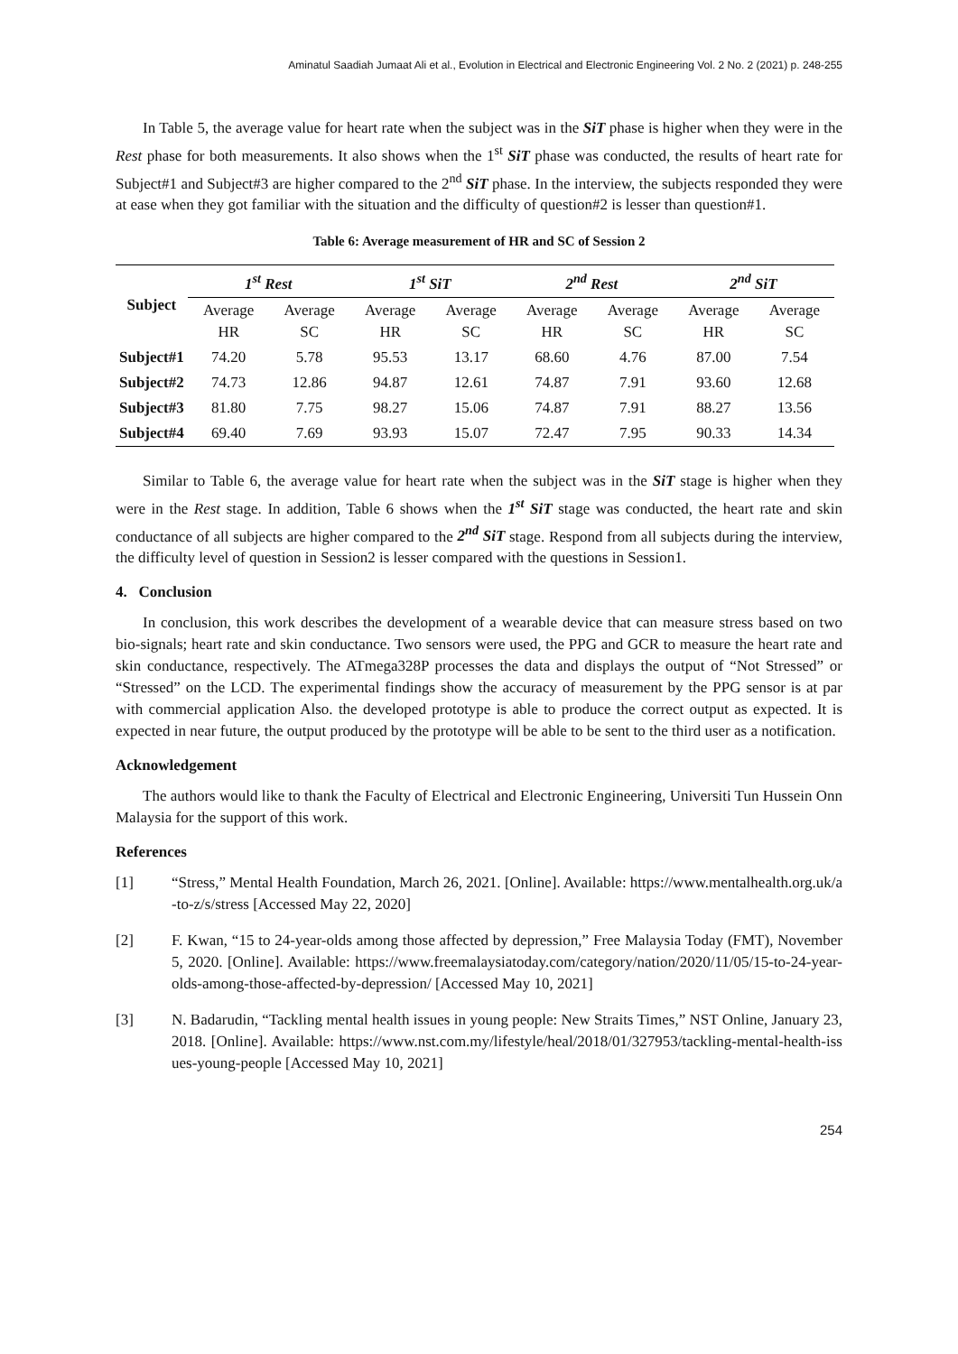Aminatul Saadiah Jumaat Ali et al., Evolution in Electrical and Electronic Engineering Vol. 2 No. 2 (2021) p. 248-255
In Table 5, the average value for heart rate when the subject was in the SiT phase is higher when they were in the Rest phase for both measurements. It also shows when the 1<sup>st</sup> SiT phase was conducted, the results of heart rate for Subject#1 and Subject#3 are higher compared to the 2<sup>nd</sup> SiT phase. In the interview, the subjects responded they were at ease when they got familiar with the situation and the difficulty of question#2 is lesser than question#1.
Table 6: Average measurement of HR and SC of Session 2
| Subject | 1<sup>st</sup> Rest | | 1<sup>st</sup> SiT | | 2<sup>nd</sup> Rest | | 2<sup>nd</sup> SiT | |
| --- | --- | --- | --- | --- | --- | --- | --- | --- |
| | Average HR | Average SC | Average HR | Average SC | Average HR | Average SC | Average HR | Average SC |
| Subject#1 | 74.20 | 5.78 | 95.53 | 13.17 | 68.60 | 4.76 | 87.00 | 7.54 |
| Subject#2 | 74.73 | 12.86 | 94.87 | 12.61 | 74.87 | 7.91 | 93.60 | 12.68 |
| Subject#3 | 81.80 | 7.75 | 98.27 | 15.06 | 74.87 | 7.91 | 88.27 | 13.56 |
| Subject#4 | 69.40 | 7.69 | 93.93 | 15.07 | 72.47 | 7.95 | 90.33 | 14.34 |
Similar to Table 6, the average value for heart rate when the subject was in the SiT stage is higher when they were in the Rest stage. In addition, Table 6 shows when the 1<sup>st</sup> SiT stage was conducted, the heart rate and skin conductance of all subjects are higher compared to the 2<sup>nd</sup> SiT stage. Respond from all subjects during the interview, the difficulty level of question in Session2 is lesser compared with the questions in Session1.
4. Conclusion
In conclusion, this work describes the development of a wearable device that can measure stress based on two bio-signals; heart rate and skin conductance. Two sensors were used, the PPG and GCR to measure the heart rate and skin conductance, respectively. The ATmega328P processes the data and displays the output of “Not Stressed” or “Stressed” on the LCD. The experimental findings show the accuracy of measurement by the PPG sensor is at par with commercial application Also. the developed prototype is able to produce the correct output as expected. It is expected in near future, the output produced by the prototype will be able to be sent to the third user as a notification.
Acknowledgement
The authors would like to thank the Faculty of Electrical and Electronic Engineering, Universiti Tun Hussein Onn Malaysia for the support of this work.
References
[1] “Stress,” Mental Health Foundation, March 26, 2021. [Online]. Available: https://www.mentalhealth.org.uk/a-to-z/s/stress [Accessed May 22, 2020]
[2] F. Kwan, “15 to 24-year-olds among those affected by depression,” Free Malaysia Today (FMT), November 5, 2020. [Online]. Available: https://www.freemalaysiatoday.com/category/nation/2020/11/05/15-to-24-year-olds-among-those-affected-by-depression/ [Accessed May 10, 2021]
[3] N. Badarudin, “Tackling mental health issues in young people: New Straits Times,” NST Online, January 23, 2018. [Online]. Available: https://www.nst.com.my/lifestyle/heal/2018/01/327953/tackling-mental-health-issues-young-people [Accessed May 10, 2021]
254